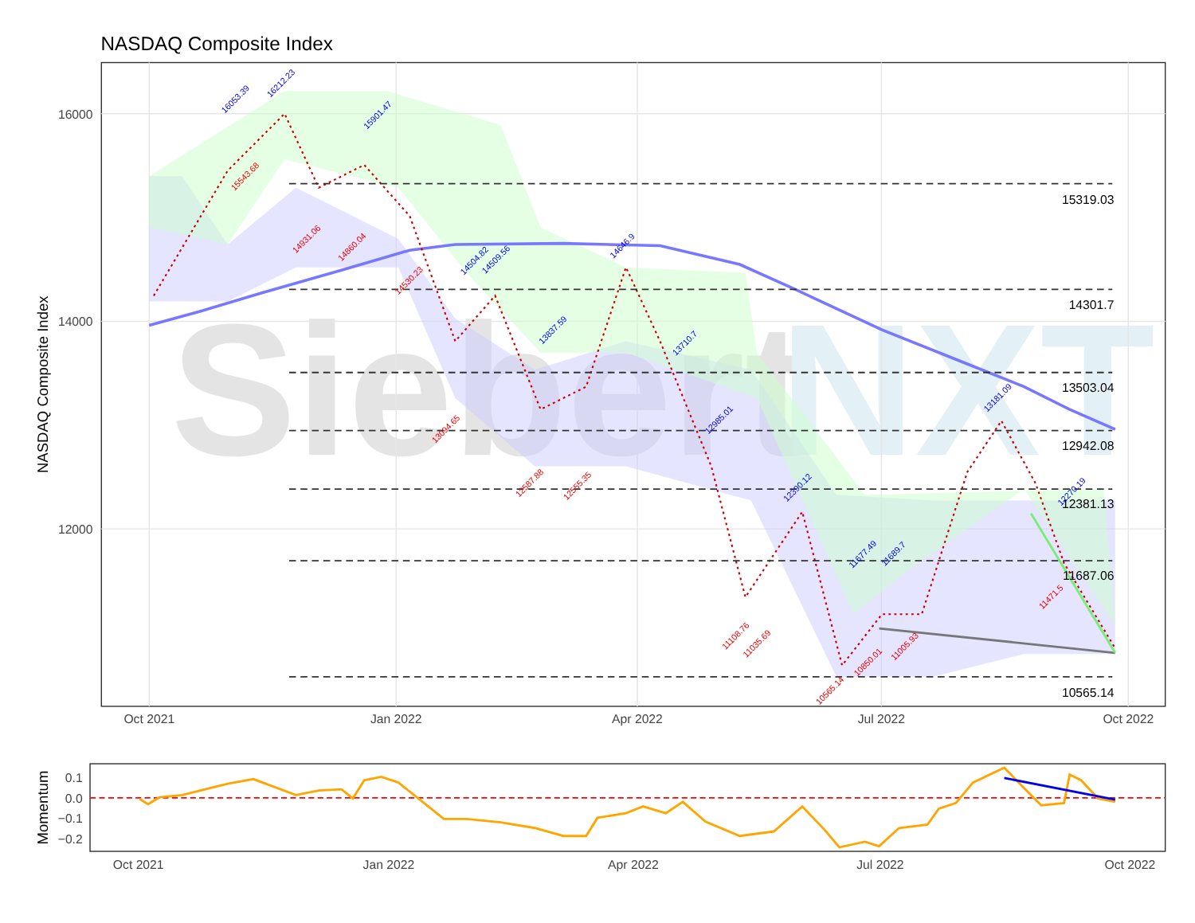NASDAQ Composite Index
Siebert
NXT
15319.03
14301.7
13503.04
12942.08
12381.13
11687.06
10565.14
16000
14000
12000
Oct 2021
Jan 2022
Apr 2022
Jul 2022
Oct 2022
NASDAQ Composite Index
16053.39
16212.23
15901.47
14504.82
14509.56
14646.9
13837.59
13710.7
12985.01
12390.12
11677.49
11689.7
13181.09
12270.19
15543.68
14931.06
14860.04
14530.23
13094.65
12587.88
12555.35
11108.76
11035.69
10565.14
10850.01
11005.93
11471.5
0.1
0.0
−0.1
−0.2
Oct 2021
Jan 2022
Apr 2022
Jul 2022
Oct 2022
Momentum